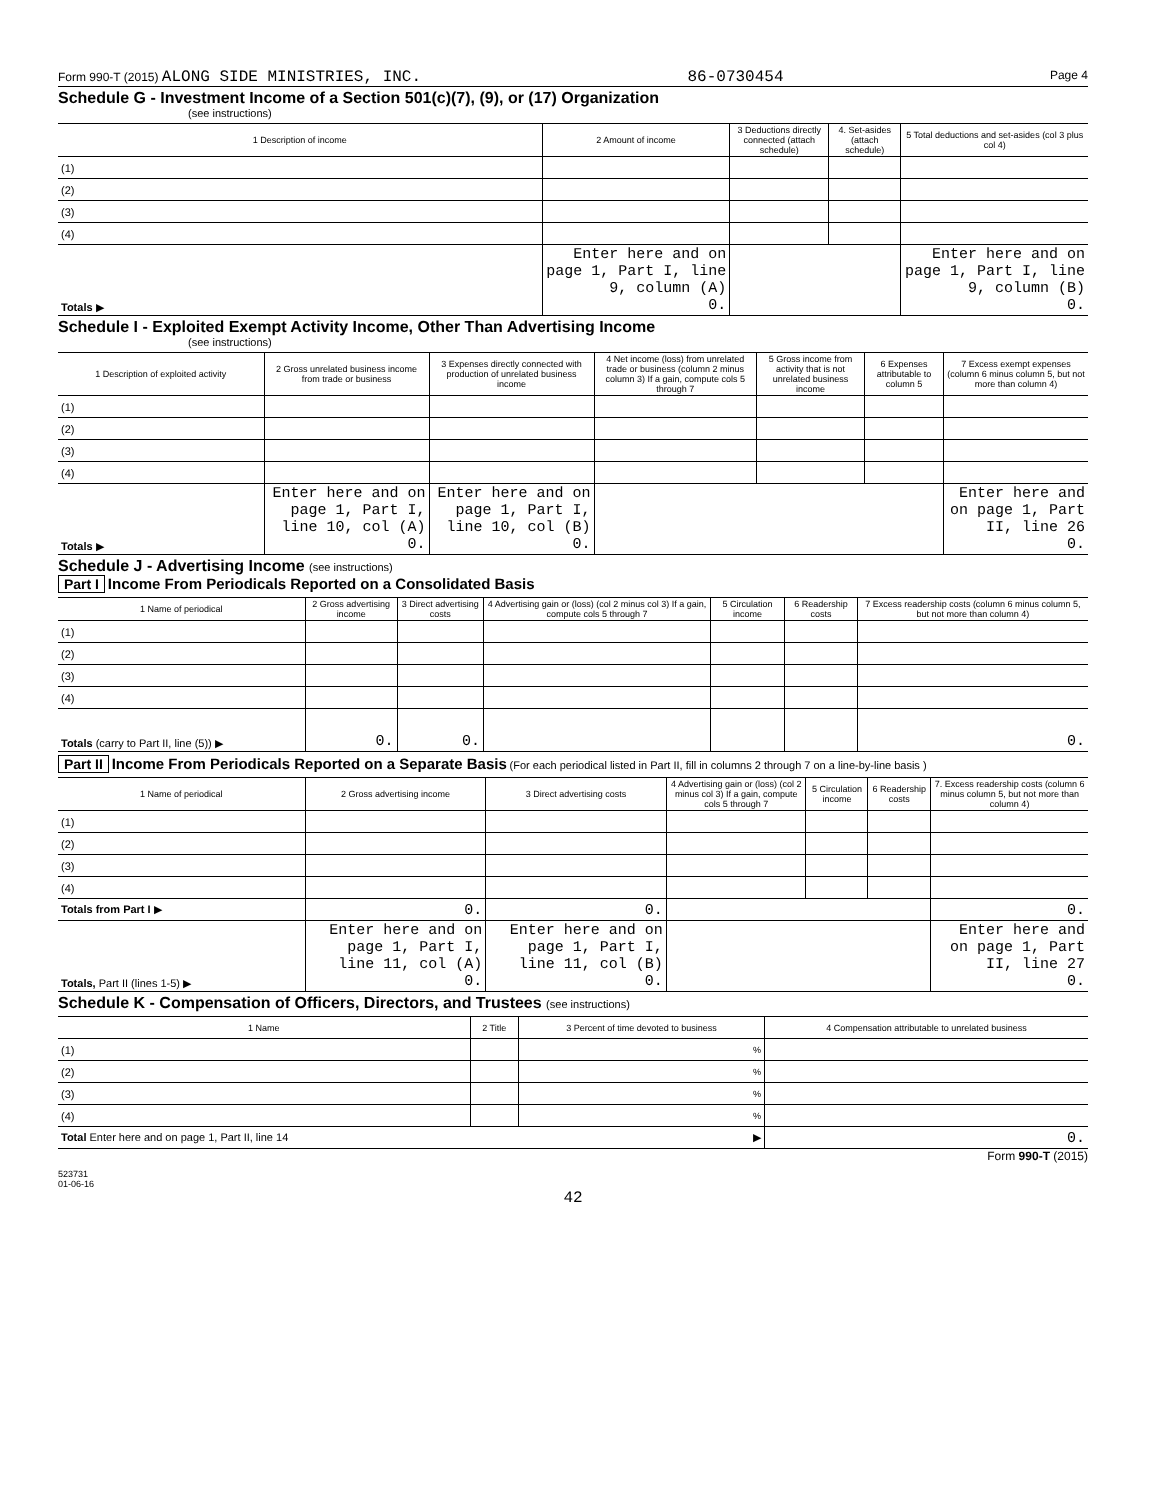Form 990-T (2015) ALONG SIDE MINISTRIES, INC. 86-0730454 Page 4
Schedule G - Investment Income of a Section 501(c)(7), (9), or (17) Organization
(see instructions)
| 1 Description of income | 2 Amount of income | 3 Deductions directly connected (attach schedule) | 4. Set-asides (attach schedule) | 5 Total deductions and set-asides (col 3 plus col 4) |
| --- | --- | --- | --- | --- |
| (1) | | | | |
| (2) | | | | |
| (3) | | | | |
| (4) | | | | |
| Totals ▶ | Enter here and on page 1, Part I, line 9, column (A) 0. | | | Enter here and on page 1, Part I, line 9, column (B) 0. |
Schedule I - Exploited Exempt Activity Income, Other Than Advertising Income
(see instructions)
| 1 Description of exploited activity | 2 Gross unrelated business income from trade or business | 3 Expenses directly connected with production of unrelated business income | 4 Net income (loss) from unrelated trade or business (column 2 minus column 3) If a gain, compute cols 5 through 7 | 5 Gross income from activity that is not unrelated business income | 6 Expenses attributable to column 5 | 7 Excess exempt expenses (column 6 minus column 5, but not more than column 4) |
| --- | --- | --- | --- | --- | --- | --- |
| (1) | | | | | | |
| (2) | | | | | | |
| (3) | | | | | | |
| (4) | | | | | | |
| Totals ▶ | Enter here and on page 1, Part I, line 10, col (A) 0. | Enter here and on page 1, Part I, line 10, col (B) 0. | | | | Enter here and on page 1, Part II, line 26 0. |
Schedule J - Advertising Income (see instructions)
Part I Income From Periodicals Reported on a Consolidated Basis
| 1 Name of periodical | 2 Gross advertising income | 3 Direct advertising costs | 4 Advertising gain or (loss) (col 2 minus col 3) If a gain, compute cols 5 through 7 | 5 Circulation income | 6 Readership costs | 7 Excess readership costs (column 6 minus column 5, but not more than column 4) |
| --- | --- | --- | --- | --- | --- | --- |
| (1) | | | | | | |
| (2) | | | | | | |
| (3) | | | | | | |
| (4) | | | | | | |
| Totals (carry to Part II, line (5)) ▶ | 0. | 0. | | | | 0. |
Part II Income From Periodicals Reported on a Separate Basis (For each periodical listed in Part II, fill in columns 2 through 7 on a line-by-line basis )
| 1 Name of periodical | 2 Gross advertising income | 3 Direct advertising costs | 4 Advertising gain or (loss) (col 2 minus col 3) If a gain, compute cols 5 through 7 | 5 Circulation income | 6 Readership costs | 7. Excess readership costs (column 6 minus column 5, but not more than column 4) |
| --- | --- | --- | --- | --- | --- | --- |
| (1) | | | | | | |
| (2) | | | | | | |
| (3) | | | | | | |
| (4) | | | | | | |
| Totals from Part I ▶ | 0. | 0. | | | | 0. |
| Totals, Part II (lines 1-5) ▶ | Enter here and on page 1, Part I, line 11, col (A) 0. | Enter here and on page 1, Part I, line 11, col (B) 0. | | | | Enter here and on page 1, Part II, line 27 0. |
Schedule K - Compensation of Officers, Directors, and Trustees (see instructions)
| 1 Name | 2 Title | 3 Percent of time devoted to business | 4 Compensation attributable to unrelated business |
| --- | --- | --- | --- |
| (1) | | % | |
| (2) | | % | |
| (3) | | % | |
| (4) | | % | |
| Total Enter here and on page 1, Part II, line 14 ▶ | | | 0. |
Form 990-T (2015)
523731
01-06-16
42